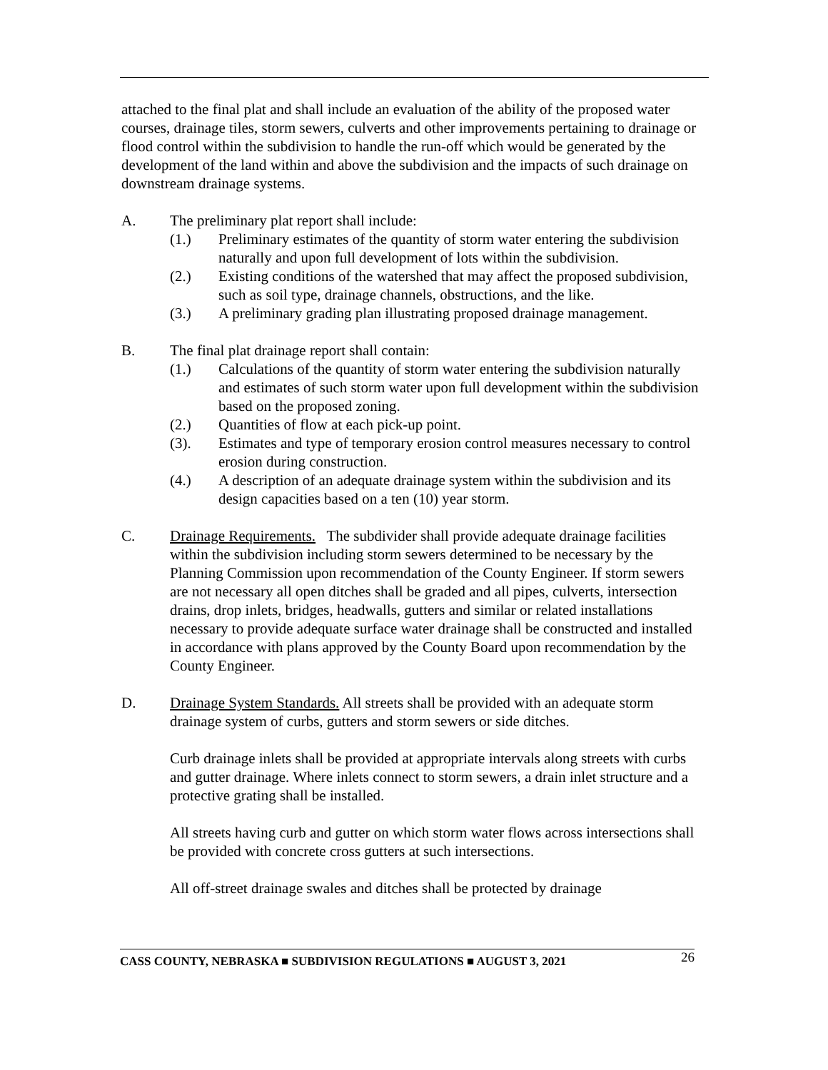attached to the final plat and shall include an evaluation of the ability of the proposed water courses, drainage tiles, storm sewers, culverts and other improvements pertaining to drainage or flood control within the subdivision to handle the run-off which would be generated by the development of the land within and above the subdivision and the impacts of such drainage on downstream drainage systems.
A. The preliminary plat report shall include:
(1.) Preliminary estimates of the quantity of storm water entering the subdivision naturally and upon full development of lots within the subdivision.
(2.) Existing conditions of the watershed that may affect the proposed subdivision, such as soil type, drainage channels, obstructions, and the like.
(3.) A preliminary grading plan illustrating proposed drainage management.
B. The final plat drainage report shall contain:
(1.) Calculations of the quantity of storm water entering the subdivision naturally and estimates of such storm water upon full development within the subdivision based on the proposed zoning.
(2.) Quantities of flow at each pick-up point.
(3). Estimates and type of temporary erosion control measures necessary to control erosion during construction.
(4.) A description of an adequate drainage system within the subdivision and its design capacities based on a ten (10) year storm.
C. Drainage Requirements. The subdivider shall provide adequate drainage facilities within the subdivision including storm sewers determined to be necessary by the Planning Commission upon recommendation of the County Engineer. If storm sewers are not necessary all open ditches shall be graded and all pipes, culverts, intersection drains, drop inlets, bridges, headwalls, gutters and similar or related installations necessary to provide adequate surface water drainage shall be constructed and installed in accordance with plans approved by the County Board upon recommendation by the County Engineer.
D. Drainage System Standards. All streets shall be provided with an adequate storm drainage system of curbs, gutters and storm sewers or side ditches.
Curb drainage inlets shall be provided at appropriate intervals along streets with curbs and gutter drainage. Where inlets connect to storm sewers, a drain inlet structure and a protective grating shall be installed.
All streets having curb and gutter on which storm water flows across intersections shall be provided with concrete cross gutters at such intersections.
All off-street drainage swales and ditches shall be protected by drainage
CASS COUNTY, NEBRASKA ■ SUBDIVISION REGULATIONS ■ AUGUST 3, 2021 26